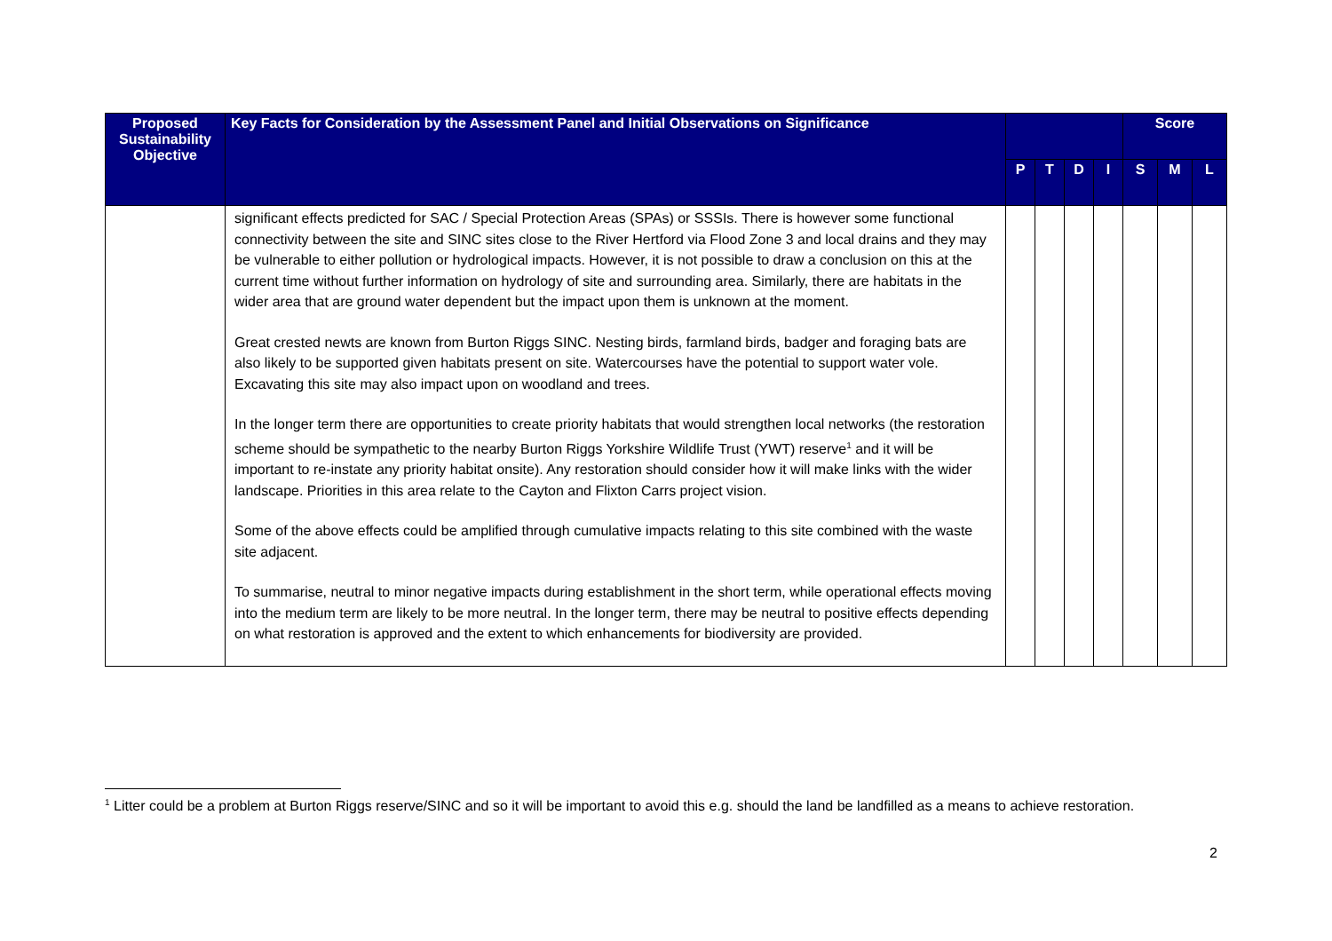| Proposed Sustainability Objective | Key Facts for Consideration by the Assessment Panel and Initial Observations on Significance | | | | | Score | | |
| --- | --- | --- | --- | --- | --- | --- | --- | --- |
| | | P | T | D | I | S | M | L |
| | significant effects predicted for SAC / Special Protection Areas (SPAs) or SSSIs. There is however some functional connectivity between the site and SINC sites close to the River Hertford via Flood Zone 3 and local drains and they may be vulnerable to either pollution or hydrological impacts. However, it is not possible to draw a conclusion on this at the current time without further information on hydrology of site and surrounding area. Similarly, there are habitats in the wider area that are ground water dependent but the impact upon them is unknown at the moment. Great crested newts are known from Burton Riggs SINC. Nesting birds, farmland birds, badger and foraging bats are also likely to be supported given habitats present on site. Watercourses have the potential to support water vole. Excavating this site may also impact upon on woodland and trees. In the longer term there are opportunities to create priority habitats that would strengthen local networks (the restoration scheme should be sympathetic to the nearby Burton Riggs Yorkshire Wildlife Trust (YWT) reserve<sup>1</sup> and it will be important to re-instate any priority habitat onsite). Any restoration should consider how it will make links with the wider landscape. Priorities in this area relate to the Cayton and Flixton Carrs project vision. Some of the above effects could be amplified through cumulative impacts relating to this site combined with the waste site adjacent. To summarise, neutral to minor negative impacts during establishment in the short term, while operational effects moving into the medium term are likely to be more neutral. In the longer term, there may be neutral to positive effects depending on what restoration is approved and the extent to which enhancements for biodiversity are provided. | | | | | | | |
<sup>1</sup> Litter could be a problem at Burton Riggs reserve/SINC and so it will be important to avoid this e.g. should the land be landfilled as a means to achieve restoration.
2